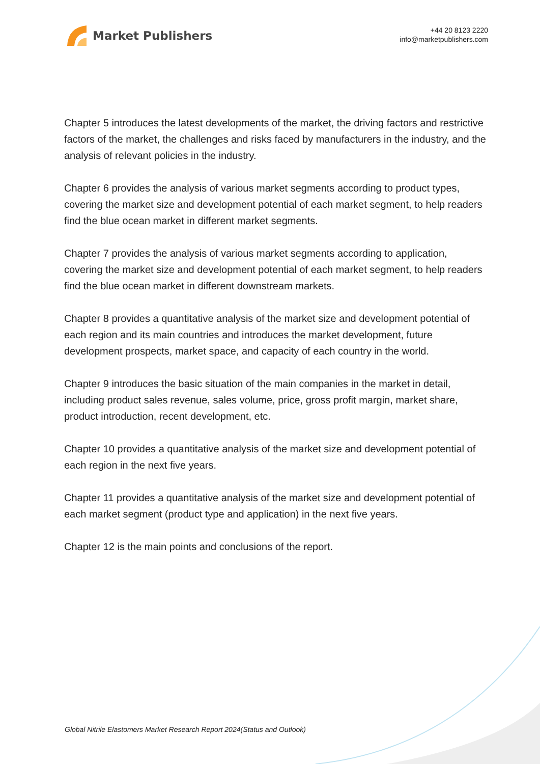Market Publishers
+44 20 8123 2220
info@marketpublishers.com
Chapter 5 introduces the latest developments of the market, the driving factors and restrictive factors of the market, the challenges and risks faced by manufacturers in the industry, and the analysis of relevant policies in the industry.
Chapter 6 provides the analysis of various market segments according to product types, covering the market size and development potential of each market segment, to help readers find the blue ocean market in different market segments.
Chapter 7 provides the analysis of various market segments according to application, covering the market size and development potential of each market segment, to help readers find the blue ocean market in different downstream markets.
Chapter 8 provides a quantitative analysis of the market size and development potential of each region and its main countries and introduces the market development, future development prospects, market space, and capacity of each country in the world.
Chapter 9 introduces the basic situation of the main companies in the market in detail, including product sales revenue, sales volume, price, gross profit margin, market share, product introduction, recent development, etc.
Chapter 10 provides a quantitative analysis of the market size and development potential of each region in the next five years.
Chapter 11 provides a quantitative analysis of the market size and development potential of each market segment (product type and application) in the next five years.
Chapter 12 is the main points and conclusions of the report.
Global Nitrile Elastomers Market Research Report 2024(Status and Outlook)